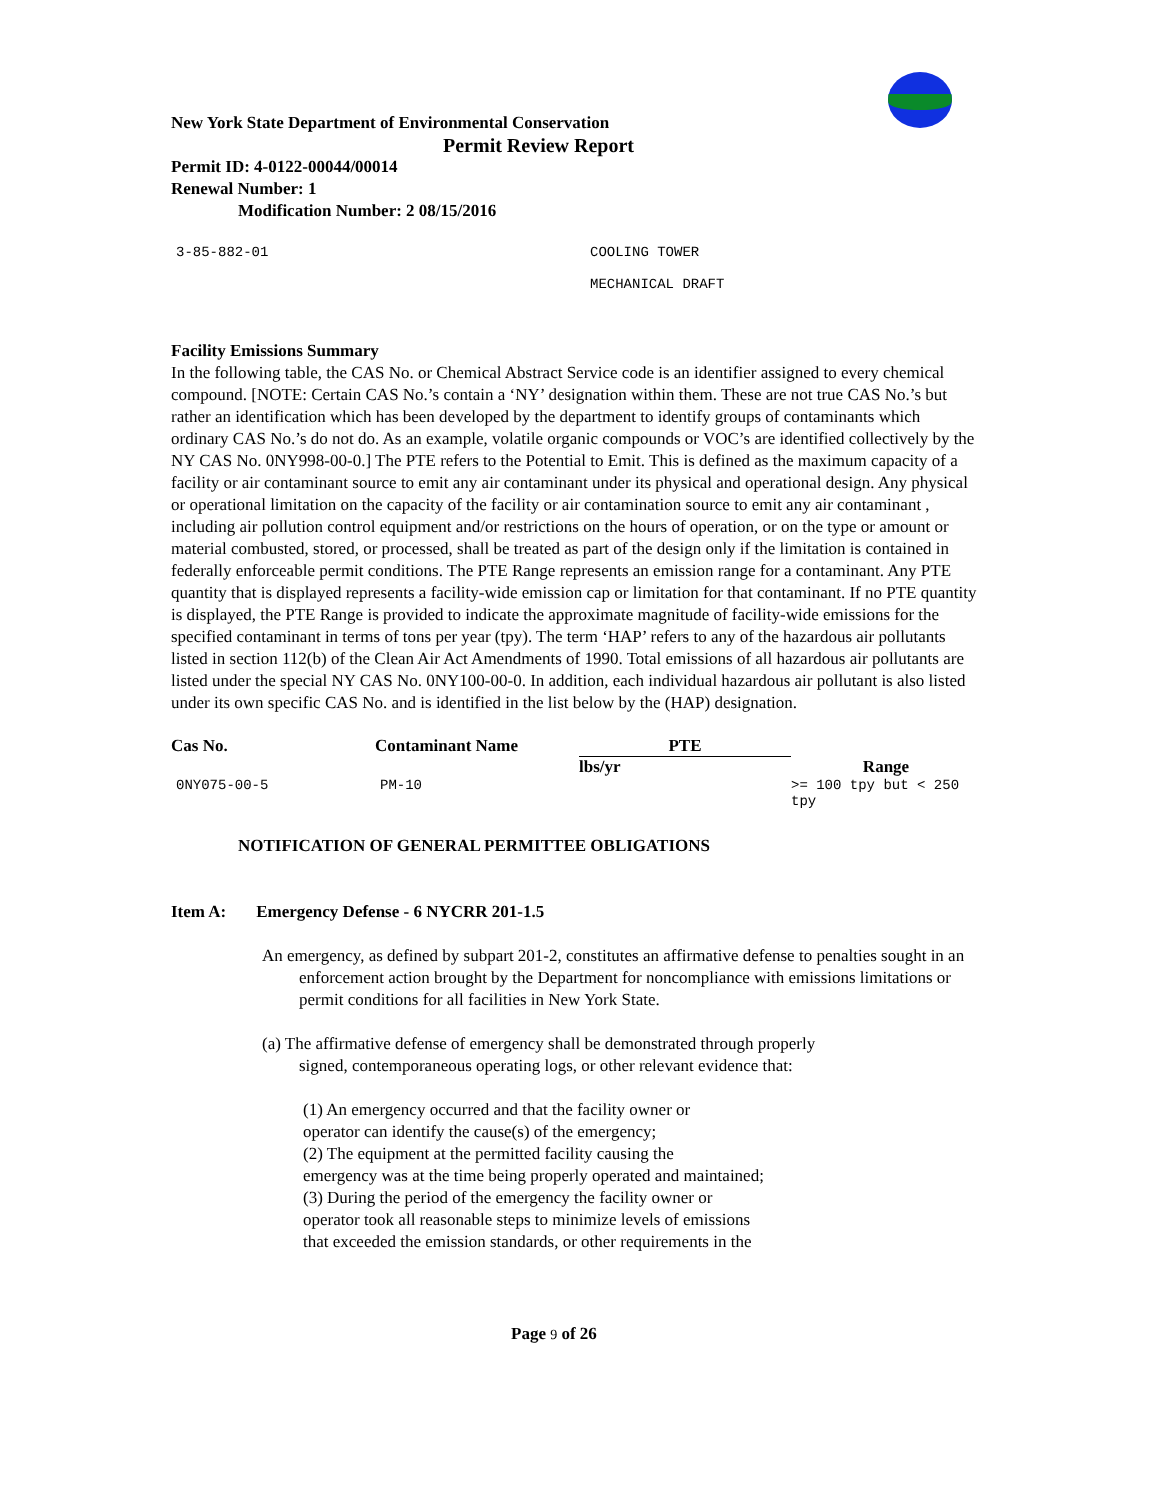New York State Department of Environmental Conservation
Permit Review Report
Permit ID: 4-0122-00044/00014
Renewal Number: 1
Modification Number: 2 08/15/2016
3-85-882-01 COOLING TOWER
MECHANICAL DRAFT
Facility Emissions Summary
In the following table, the CAS No. or Chemical Abstract Service code is an identifier assigned to every chemical compound. [NOTE: Certain CAS No.’s contain a ‘NY’ designation within them. These are not true CAS No.’s but rather an identification which has been developed by the department to identify groups of contaminants which ordinary CAS No.’s do not do. As an example, volatile organic compounds or VOC’s are identified collectively by the NY CAS No. 0NY998-00-0.] The PTE refers to the Potential to Emit. This is defined as the maximum capacity of a facility or air contaminant source to emit any air contaminant under its physical and operational design. Any physical or operational limitation on the capacity of the facility or air contamination source to emit any air contaminant , including air pollution control equipment and/or restrictions on the hours of operation, or on the type or amount or material combusted, stored, or processed, shall be treated as part of the design only if the limitation is contained in federally enforceable permit conditions. The PTE Range represents an emission range for a contaminant. Any PTE quantity that is displayed represents a facility-wide emission cap or limitation for that contaminant. If no PTE quantity is displayed, the PTE Range is provided to indicate the approximate magnitude of facility-wide emissions for the specified contaminant in terms of tons per year (tpy). The term ‘HAP’ refers to any of the hazardous air pollutants listed in section 112(b) of the Clean Air Act Amendments of 1990. Total emissions of all hazardous air pollutants are listed under the special NY CAS No. 0NY100-00-0. In addition, each individual hazardous air pollutant is also listed under its own specific CAS No. and is identified in the list below by the (HAP) designation.
| Cas No. | Contaminant Name | PTE | | |
| --- | --- | --- | --- | --- |
| | | lbs/yr | | Range |
| 0NY075-00-5 | PM-10 | | | >= 100 tpy but < 250 tpy |
NOTIFICATION OF GENERAL PERMITTEE OBLIGATIONS
Item A: Emergency Defense - 6 NYCRR 201-1.5
An emergency, as defined by subpart 201-2, constitutes an affirmative defense to penalties sought in an enforcement action brought by the Department for noncompliance with emissions limitations or permit conditions for all facilities in New York State.
(a) The affirmative defense of emergency shall be demonstrated through properly signed, contemporaneous operating logs, or other relevant evidence that:
(1) An emergency occurred and that the facility owner or
operator can identify the cause(s) of the emergency;
(2) The equipment at the permitted facility causing the
emergency was at the time being properly operated and maintained;
(3) During the period of the emergency the facility owner or
operator took all reasonable steps to minimize levels of emissions
that exceeded the emission standards, or other requirements in the
Page 9 of 26